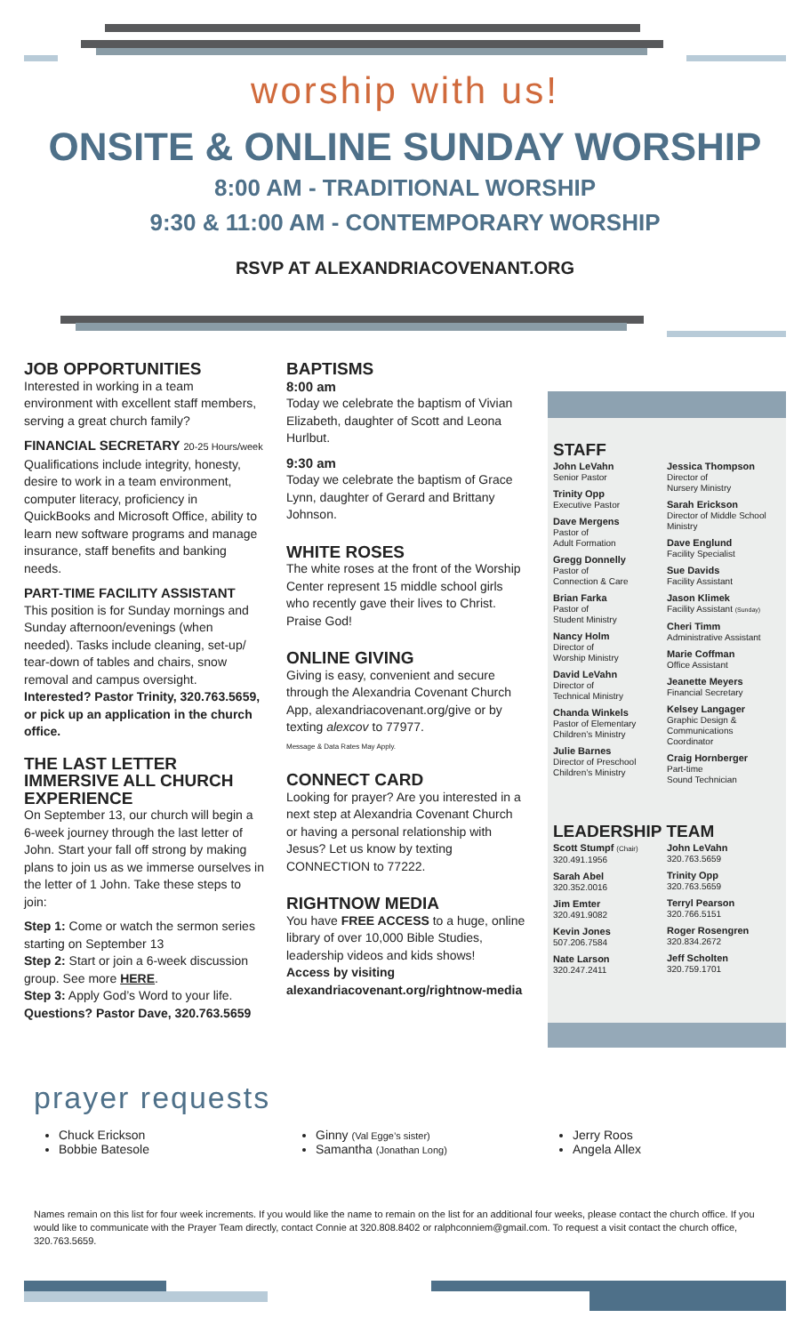worship with us!
ONSITE & ONLINE SUNDAY WORSHIP
8:00 AM - TRADITIONAL WORSHIP
9:30 & 11:00 AM - CONTEMPORARY WORSHIP
RSVP AT ALEXANDRIACOVENANT.ORG
JOB OPPORTUNITIES
Interested in working in a team environment with excellent staff members, serving a great church family?
FINANCIAL SECRETARY 20-25 Hours/week
Qualifications include integrity, honesty, desire to work in a team environment, computer literacy, proficiency in QuickBooks and Microsoft Office, ability to learn new software programs and manage insurance, staff benefits and banking needs.
PART-TIME FACILITY ASSISTANT
This position is for Sunday mornings and Sunday afternoon/evenings (when needed). Tasks include cleaning, set-up/ tear-down of tables and chairs, snow removal and campus oversight.
Interested? Pastor Trinity, 320.763.5659, or pick up an application in the church office.
THE LAST LETTER IMMERSIVE ALL CHURCH EXPERIENCE
On September 13, our church will begin a 6-week journey through the last letter of John. Start your fall off strong by making plans to join us as we immerse ourselves in the letter of 1 John. Take these steps to join:
Step 1: Come or watch the sermon series starting on September 13
Step 2: Start or join a 6-week discussion group. See more HERE.
Step 3: Apply God’s Word to your life.
Questions? Pastor Dave, 320.763.5659
BAPTISMS
8:00 am
Today we celebrate the baptism of Vivian Elizabeth, daughter of Scott and Leona Hurlbut.
9:30 am
Today we celebrate the baptism of Grace Lynn, daughter of Gerard and Brittany Johnson.
WHITE ROSES
The white roses at the front of the Worship Center represent 15 middle school girls who recently gave their lives to Christ. Praise God!
ONLINE GIVING
Giving is easy, convenient and secure through the Alexandria Covenant Church App, alexandriacovenant.org/give or by texting alexcov to 77977.
Message & Data Rates May Apply.
CONNECT CARD
Looking for prayer? Are you interested in a next step at Alexandria Covenant Church or having a personal relationship with Jesus? Let us know by texting CONNECTION to 77222.
RIGHTNOW MEDIA
You have FREE ACCESS to a huge, online library of over 10,000 Bible Studies, leadership videos and kids shows!
Access by visiting alexandriacovenant.org/rightnow-media
STAFF
John LeVahn
Senior Pastor
Trinity Opp
Executive Pastor
Dave Mergens
Pastor of
Adult Formation
Gregg Donnelly
Pastor of
Connection & Care
Brian Farka
Pastor of
Student Ministry
Nancy Holm
Director of
Worship Ministry
David LeVahn
Director of
Technical Ministry
Chanda Winkels
Pastor of Elementary Children’s Ministry
Julie Barnes
Director of Preschool Children’s Ministry
Jessica Thompson
Director of
Nursery Ministry
Sarah Erickson
Director of Middle School Ministry
Dave Englund
Facility Specialist
Sue Davids
Facility Assistant
Jason Klimek
Facility Assistant (Sunday)
Cheri Timm
Administrative Assistant
Marie Coffman
Office Assistant
Jeanette Meyers
Financial Secretary
Kelsey Langager
Graphic Design & Communications Coordinator
Craig Hornberger
Part-time
Sound Technician
LEADERSHIP TEAM
Scott Stumpf (Chair)
320.491.1956
Sarah Abel
320.352.0016
Jim Emter
320.491.9082
Kevin Jones
507.206.7584
Nate Larson
320.247.2411
John LeVahn
320.763.5659
Trinity Opp
320.763.5659
Terryl Pearson
320.766.5151
Roger Rosengren
320.834.2672
Jeff Scholten
320.759.1701
prayer requests
Chuck Erickson
Bobbie Batesole
Ginny (Val Egge’s sister)
Samantha (Jonathan Long)
Jerry Roos
Angela Allex
Names remain on this list for four week increments. If you would like the name to remain on the list for an additional four weeks, please contact the church office. If you would like to communicate with the Prayer Team directly, contact Connie at 320.808.8402 or ralphconniem@gmail.com. To request a visit contact the church office, 320.763.5659.